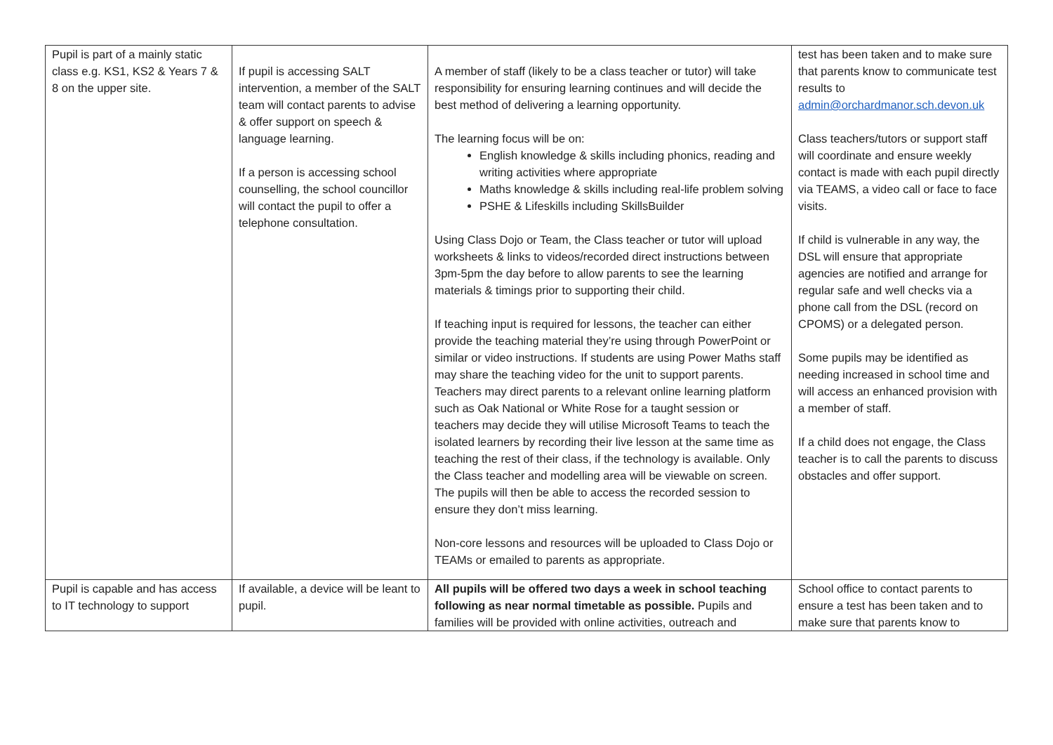| Pupil is part of a mainly static class e.g. KS1, KS2 & Years 7 & 8 on the upper site. | If pupil is accessing SALT intervention, a member of the SALT team will contact parents to advise & offer support on speech & language learning. If a person is accessing school counselling, the school councillor will contact the pupil to offer a telephone consultation. | A member of staff (likely to be a class teacher or tutor) will take responsibility for ensuring learning continues and will decide the best method of delivering a learning opportunity. The learning focus will be on: English knowledge & skills including phonics, reading and writing activities where appropriate Maths knowledge & skills including real-life problem solving PSHE & Lifeskills including SkillsBuilder Using Class Dojo or Team, the Class teacher or tutor will upload worksheets & links to videos/recorded direct instructions between 3pm-5pm the day before to allow parents to see the learning materials & timings prior to supporting their child. If teaching input is required for lessons, the teacher can either provide the teaching material they’re using through PowerPoint or similar or video instructions. If students are using Power Maths staff may share the teaching video for the unit to support parents. Teachers may direct parents to a relevant online learning platform such as Oak National or White Rose for a taught session or teachers may decide they will utilise Microsoft Teams to teach the isolated learners by recording their live lesson at the same time as teaching the rest of their class, if the technology is available. Only the Class teacher and modelling area will be viewable on screen. The pupils will then be able to access the recorded session to ensure they don’t miss learning. Non-core lessons and resources will be uploaded to Class Dojo or TEAMs or emailed to parents as appropriate. | test has been taken and to make sure that parents know to communicate test results to admin@orchardmanor.sch.devon.uk Class teachers/tutors or support staff will coordinate and ensure weekly contact is made with each pupil directly via TEAMS, a video call or face to face visits. If child is vulnerable in any way, the DSL will ensure that appropriate agencies are notified and arrange for regular safe and well checks via a phone call from the DSL (record on CPOMS) or a delegated person. Some pupils may be identified as needing increased in school time and will access an enhanced provision with a member of staff. If a child does not engage, the Class teacher is to call the parents to discuss obstacles and offer support. |
| Pupil is capable and has access to IT technology to support | If available, a device will be leant to pupil. | All pupils will be offered two days a week in school teaching following as near normal timetable as possible. Pupils and families will be provided with online activities, outreach and | School office to contact parents to ensure a test has been taken and to make sure that parents know to |